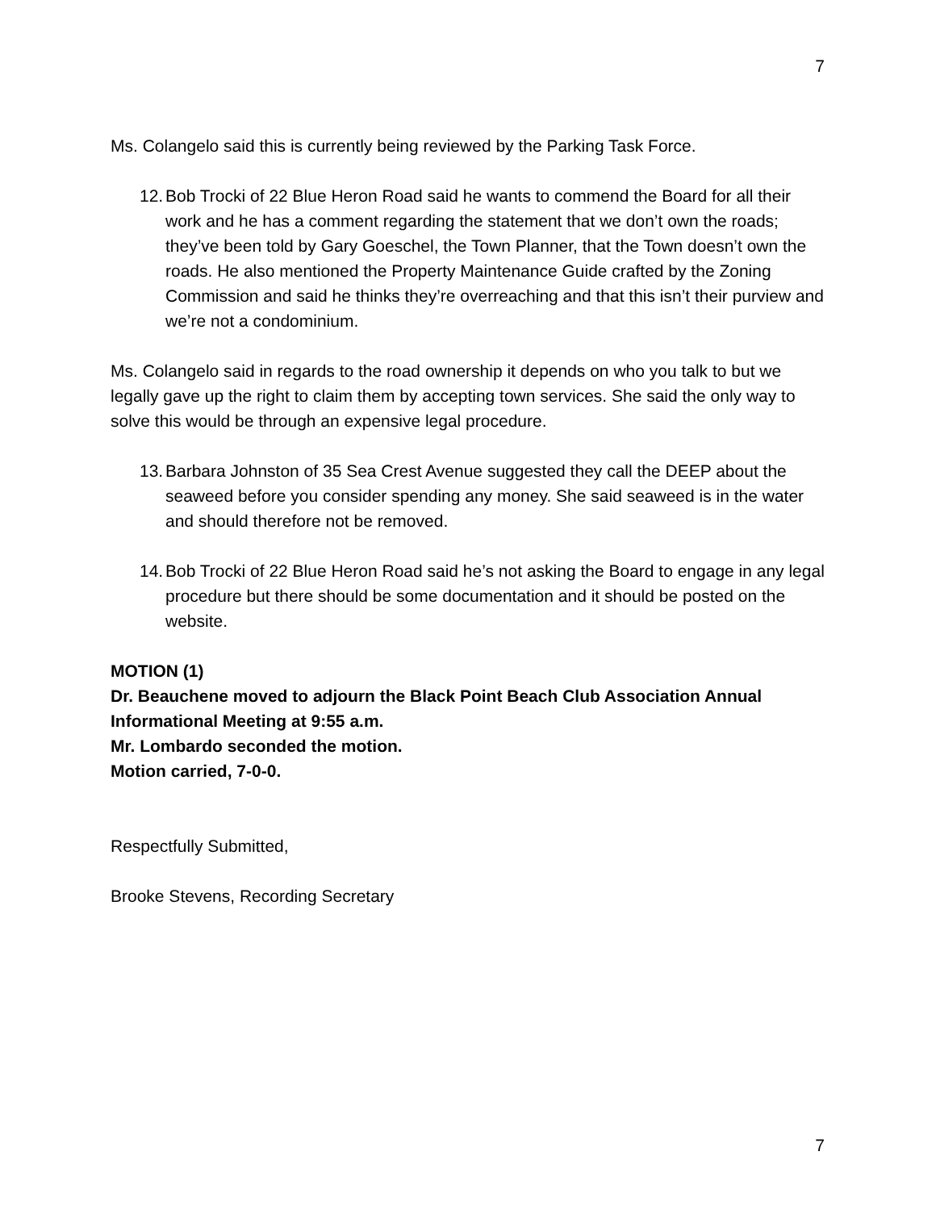7
Ms. Colangelo said this is currently being reviewed by the Parking Task Force.
12. Bob Trocki of 22 Blue Heron Road said he wants to commend the Board for all their work and he has a comment regarding the statement that we don’t own the roads; they’ve been told by Gary Goeschel, the Town Planner, that the Town doesn’t own the roads. He also mentioned the Property Maintenance Guide crafted by the Zoning Commission and said he thinks they’re overreaching and that this isn’t their purview and we’re not a condominium.
Ms. Colangelo said in regards to the road ownership it depends on who you talk to but we legally gave up the right to claim them by accepting town services. She said the only way to solve this would be through an expensive legal procedure.
13. Barbara Johnston of 35 Sea Crest Avenue suggested they call the DEEP about the seaweed before you consider spending any money. She said seaweed is in the water and should therefore not be removed.
14. Bob Trocki of 22 Blue Heron Road said he’s not asking the Board to engage in any legal procedure but there should be some documentation and it should be posted on the website.
MOTION (1)
Dr. Beauchene moved to adjourn the Black Point Beach Club Association Annual Informational Meeting at 9:55 a.m.
Mr. Lombardo seconded the motion.
Motion carried, 7-0-0.
Respectfully Submitted,
Brooke Stevens, Recording Secretary
7